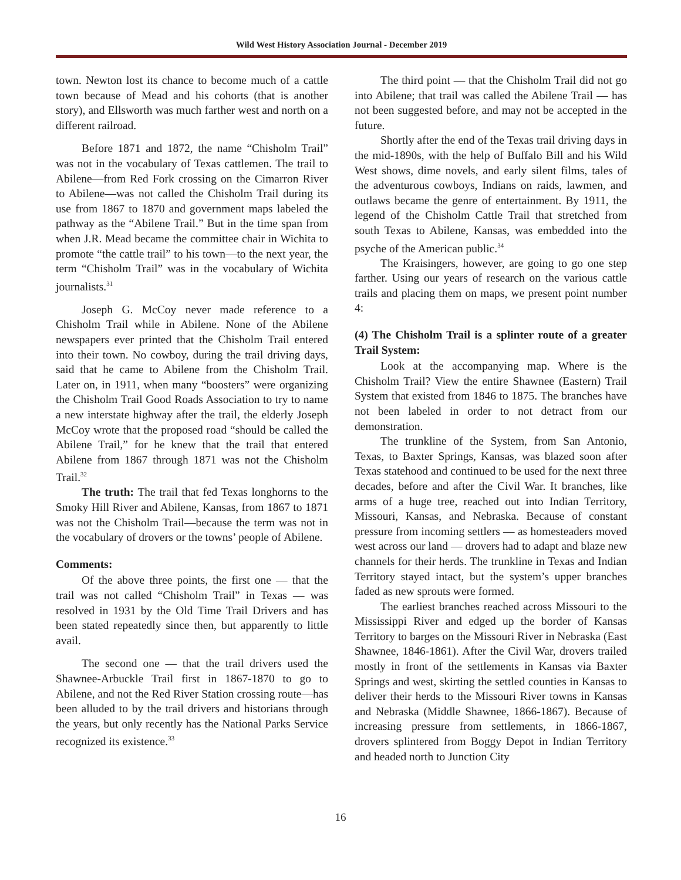Wild West History Association Journal - December 2019
town. Newton lost its chance to become much of a cattle town because of Mead and his cohorts (that is another story), and Ellsworth was much farther west and north on a different railroad.
Before 1871 and 1872, the name “Chisholm Trail” was not in the vocabulary of Texas cattlemen. The trail to Abilene—from Red Fork crossing on the Cimarron River to Abilene—was not called the Chisholm Trail during its use from 1867 to 1870 and government maps labeled the pathway as the “Abilene Trail.” But in the time span from when J.R. Mead became the committee chair in Wichita to promote “the cattle trail” to his town—to the next year, the term “Chisholm Trail” was in the vocabulary of Wichita journalists.<sup>31</sup>
Joseph G. McCoy never made reference to a Chisholm Trail while in Abilene. None of the Abilene newspapers ever printed that the Chisholm Trail entered into their town. No cowboy, during the trail driving days, said that he came to Abilene from the Chisholm Trail. Later on, in 1911, when many “boosters” were organizing the Chisholm Trail Good Roads Association to try to name a new interstate highway after the trail, the elderly Joseph McCoy wrote that the proposed road “should be called the Abilene Trail,” for he knew that the trail that entered Abilene from 1867 through 1871 was not the Chisholm Trail.<sup>32</sup>
The truth: The trail that fed Texas longhorns to the Smoky Hill River and Abilene, Kansas, from 1867 to 1871 was not the Chisholm Trail—because the term was not in the vocabulary of drovers or the towns’ people of Abilene.
Comments:
Of the above three points, the first one — that the trail was not called “Chisholm Trail” in Texas — was resolved in 1931 by the Old Time Trail Drivers and has been stated repeatedly since then, but apparently to little avail.
The second one — that the trail drivers used the Shawnee-Arbuckle Trail first in 1867-1870 to go to Abilene, and not the Red River Station crossing route—has been alluded to by the trail drivers and historians through the years, but only recently has the National Parks Service recognized its existence.<sup>33</sup>
The third point — that the Chisholm Trail did not go into Abilene; that trail was called the Abilene Trail — has not been suggested before, and may not be accepted in the future.
Shortly after the end of the Texas trail driving days in the mid-1890s, with the help of Buffalo Bill and his Wild West shows, dime novels, and early silent films, tales of the adventurous cowboys, Indians on raids, lawmen, and outlaws became the genre of entertainment. By 1911, the legend of the Chisholm Cattle Trail that stretched from south Texas to Abilene, Kansas, was embedded into the psyche of the American public.<sup>34</sup>
The Kraisingers, however, are going to go one step farther. Using our years of research on the various cattle trails and placing them on maps, we present point number 4:
(4) The Chisholm Trail is a splinter route of a greater Trail System:
Look at the accompanying map. Where is the Chisholm Trail? View the entire Shawnee (Eastern) Trail System that existed from 1846 to 1875. The branches have not been labeled in order to not detract from our demonstration.
The trunkline of the System, from San Antonio, Texas, to Baxter Springs, Kansas, was blazed soon after Texas statehood and continued to be used for the next three decades, before and after the Civil War. It branches, like arms of a huge tree, reached out into Indian Territory, Missouri, Kansas, and Nebraska. Because of constant pressure from incoming settlers — as homesteaders moved west across our land — drovers had to adapt and blaze new channels for their herds. The trunkline in Texas and Indian Territory stayed intact, but the system’s upper branches faded as new sprouts were formed.
The earliest branches reached across Missouri to the Mississippi River and edged up the border of Kansas Territory to barges on the Missouri River in Nebraska (East Shawnee, 1846-1861). After the Civil War, drovers trailed mostly in front of the settlements in Kansas via Baxter Springs and west, skirting the settled counties in Kansas to deliver their herds to the Missouri River towns in Kansas and Nebraska (Middle Shawnee, 1866-1867). Because of increasing pressure from settlements, in 1866-1867, drovers splintered from Boggy Depot in Indian Territory and headed north to Junction City
16